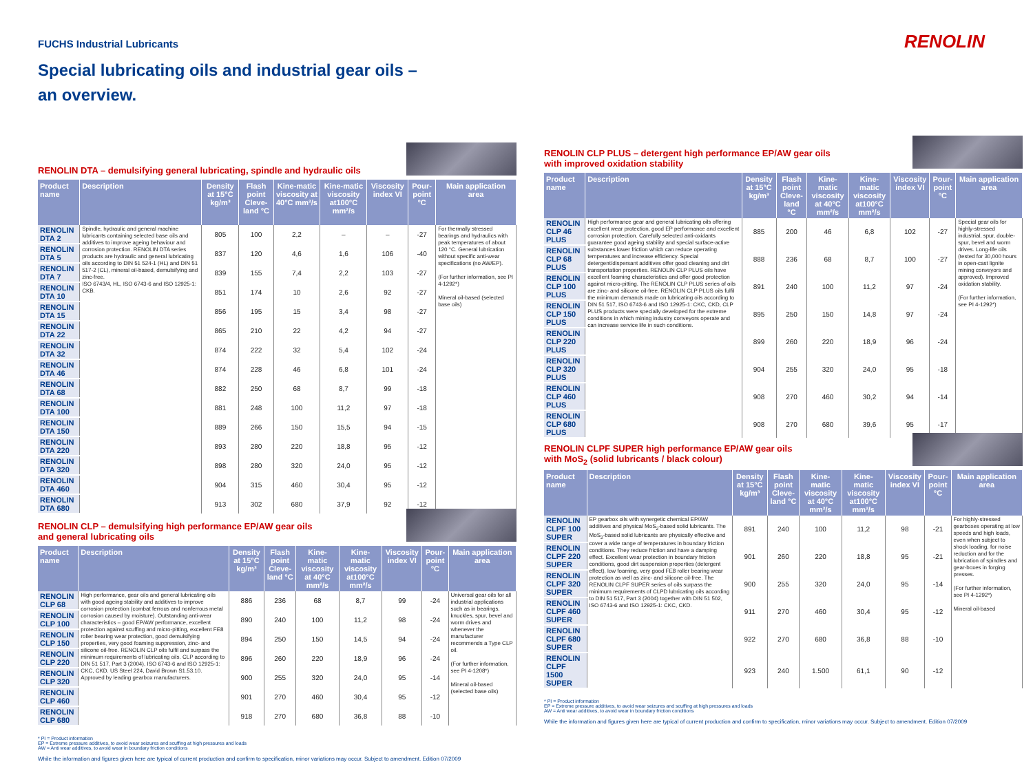FUCHS Industrial Lubricants
Special lubricating oils and industrial gear oils –
an overview.
RENOLIN DTA – demulsifying general lubricating, spindle and hydraulic oils
| Product name | Description | Density at 15°C kg/m³ | Flash point Cleve-land °C | Kine-matic viscosity at 40°C mm²/s | Kine-matic viscosity at100°C mm²/s | Viscosity index VI | Pour-point °C | Main application area |
| --- | --- | --- | --- | --- | --- | --- | --- | --- |
| RENOLIN DTA 2 | Spindle, hydraulic and general machine lubricants containing selected base oils and additives to improve ageing behaviour and corrosion protection. RENOLIN DTA series products are hydraulic and general lubricating oils according to DIN 51 524-1 (HL) and DIN 51 517-2 (CL), mineral oil-based, demulsifying and zinc-free. ISO 6743/4, HL, ISO 6743-6 and ISO 12925-1: CKB. | 805 | 100 | 2,2 | – | – | -27 | For thermally stressed bearings and hydraulics with peak temperatures of about 120 °C. General lubrication without specific anti-wear specifications (no AW/EP). (For further information, see PI 4-1292*) Mineral oil-based (selected base oils) |
| RENOLIN DTA 5 | | 837 | 120 | 4,6 | 1,6 | 106 | -40 | |
| RENOLIN DTA 7 | | 839 | 155 | 7,4 | 2,2 | 103 | -27 | |
| RENOLIN DTA 10 | | 851 | 174 | 10 | 2,6 | 92 | -27 | |
| RENOLIN DTA 15 | | 856 | 195 | 15 | 3,4 | 98 | -27 | |
| RENOLIN DTA 22 | | 865 | 210 | 22 | 4,2 | 94 | -27 | |
| RENOLIN DTA 32 | | 874 | 222 | 32 | 5,4 | 102 | -24 | |
| RENOLIN DTA 46 | | 874 | 228 | 46 | 6,8 | 101 | -24 | |
| RENOLIN DTA 68 | | 882 | 250 | 68 | 8,7 | 99 | -18 | |
| RENOLIN DTA 100 | | 881 | 248 | 100 | 11,2 | 97 | -18 | |
| RENOLIN DTA 150 | | 889 | 266 | 150 | 15,5 | 94 | -15 | |
| RENOLIN DTA 220 | | 893 | 280 | 220 | 18,8 | 95 | -12 | |
| RENOLIN DTA 320 | | 898 | 280 | 320 | 24,0 | 95 | -12 | |
| RENOLIN DTA 460 | | 904 | 315 | 460 | 30,4 | 95 | -12 | |
| RENOLIN DTA 680 | | 913 | 302 | 680 | 37,9 | 92 | -12 | |
RENOLIN CLP – demulsifying high performance EP/AW gear oils
and general lubricating oils
| Product name | Description | Density at 15°C kg/m³ | Flash point Cleve-land °C | Kine-matic viscosity at 40°C mm²/s | Kine-matic viscosity at100°C mm²/s | Viscosity index VI | Pour-point °C | Main application area |
| --- | --- | --- | --- | --- | --- | --- | --- | --- |
| RENOLIN CLP 68 | High performance, gear oils and general lubricating oils with good ageing stability and additives to improve corrosion protection (combat ferrous and nonferrous metal corrosion caused by moisture). Outstanding anti-wear characteristics – good EP/AW performance, excellent protection against scuffing and micro-pitting, excellent FE8 roller bearing wear protection, good demulsifying properties, very good foaming suppression, zinc- and silicone oil-free. RENOLIN CLP oils fulfil and surpass the minimum requirements of lubricating oils. CLP according to DIN 51 517, Part 3 (2004), ISO 6743-6 and ISO 12925-1: CKC, CKD. US Steel 224, David Brown S1.53.10. Approved by leading gearbox manufacturers. | 886 | 236 | 68 | 8,7 | 99 | -24 | Universal gear oils for all industrial applications such as in bearings, knuckles, spur, bevel and worm drives and whenever the manufacturer recommends a Type CLP oil. (For further information, see PI 4-1208*) Mineral oil-based (selected base oils) |
| RENOLIN CLP 100 | | 890 | 240 | 100 | 11,2 | 98 | -24 | |
| RENOLIN CLP 150 | | 894 | 250 | 150 | 14,5 | 94 | -24 | |
| RENOLIN CLP 220 | | 896 | 260 | 220 | 18,9 | 96 | -24 | |
| RENOLIN CLP 320 | | 900 | 255 | 320 | 24,0 | 95 | -14 | |
| RENOLIN CLP 460 | | 901 | 270 | 460 | 30,4 | 95 | -12 | |
| RENOLIN CLP 680 | | 918 | 270 | 680 | 36,8 | 88 | -10 | |
* PI = Product information
EP = Extreme pressure additives, to avoid wear seizures and scuffing at high pressures and loads
AW = Anti wear additives, to avoid wear in boundary friction conditions
While the information and figures given here are typical of current production and confirm to specification, minor variations may occur. Subject to amendment. Edition 07/2009
RENOLIN
RENOLIN CLP PLUS – detergent high performance EP/AW gear oils
with improved oxidation stability
| Product name | Description | Density at 15°C kg/m³ | Flash point Cleve-land °C | Kine-matic viscosity at 40°C mm²/s | Kine-matic viscosity at100°C mm²/s | Viscosity index VI | Pour-point °C | Main application area |
| --- | --- | --- | --- | --- | --- | --- | --- | --- |
| RENOLIN CLP 46 PLUS | High performance gear and general lubricating oils offering excellent wear protection, good EP performance and excellent corrosion protection. Carefully selected anti-oxidants guarantee good ageing stability and special surface-active substances lower friction which can reduce operating temperatures and increase efficiency. Special detergent/dispersant additives offer good cleaning and dirt transportation properties. RENOLIN CLP PLUS oils have excellent foaming characteristics and offer good protection against micro-pitting. The RENOLIN CLP PLUS series of oils are zinc- and silicone oil-free. RENOLIN CLP PLUS oils fulfil the minimum demands made on lubricating oils according to DIN 51 517, ISO 6743-6 and ISO 12925-1: CKC, CKD, CLP PLUS products were specially developed for the extreme conditions in which mining industry conveyors operate and can increase service life in such conditions. | 885 | 200 | 46 | 6,8 | 102 | -27 | Special gear oils for highly-stressed industrial, spur, double-spur, bevel and worm drives. Long-life oils (tested for 30,000 hours in open-cast lignite mining conveyors and approved). Improved oxidation stability. (For further information, see PI 4-1292*) |
| RENOLIN CLP 68 PLUS | | 888 | 236 | 68 | 8,7 | 100 | -27 | |
| RENOLIN CLP 100 PLUS | | 891 | 240 | 100 | 11,2 | 97 | -24 | |
| RENOLIN CLP 150 PLUS | | 895 | 250 | 150 | 14,8 | 97 | -24 | |
| RENOLIN CLP 220 PLUS | | 899 | 260 | 220 | 18,9 | 96 | -24 | |
| RENOLIN CLP 320 PLUS | | 904 | 255 | 320 | 24,0 | 95 | -18 | |
| RENOLIN CLP 460 PLUS | | 908 | 270 | 460 | 30,2 | 94 | -14 | |
| RENOLIN CLP 680 PLUS | | 908 | 270 | 680 | 39,6 | 95 | -17 | |
RENOLIN CLPF SUPER high performance EP/AW gear oils
with MoS<sub>2</sub> (solid lubricants / black colour)
| Product name | Description | Density at 15°C kg/m³ | Flash point Cleve-land °C | Kine-matic viscosity at 40°C mm²/s | Kine-matic viscosity at100°C mm²/s | Viscosity index VI | Pour-point °C | Main application area |
| --- | --- | --- | --- | --- | --- | --- | --- | --- |
| RENOLIN CLPF 100 SUPER | EP gearbox oils with synergetic chemical EP/AW additives and physical MoS<sub>2</sub>-based solid lubricants. The MoS<sub>2</sub>-based solid lubricants are physically effective and cover a wide range of temperatures in boundary friction conditions. They reduce friction and have a damping effect. Excellent wear protection in boundary friction conditions, good dirt suspension properties (detergent effect), low foaming, very good FE8 roller bearing wear protection as well as zinc- and silicone oil-free. The RENOLIN CLPF SUPER series of oils surpass the minimum requirements of CLPD lubricating oils according to DIN 51 517, Part 3 (2004) together with DIN 51 502, ISO 6743-6 and ISO 12925-1: CKC, CKD. | 891 | 240 | 100 | 11,2 | 98 | -21 | For highly-stressed gearboxes operating at low speeds and high loads, even when subject to shock loading, for noise reduction and for the lubrication of spindles and gear-boxes in forging presses. (For further information, see PI 4-1292*) Mineral oil-based |
| RENOLIN CLPF 220 SUPER | | 901 | 260 | 220 | 18,8 | 95 | -21 | |
| RENOLIN CLPF 320 SUPER | | 900 | 255 | 320 | 24,0 | 95 | -14 | |
| RENOLIN CLPF 460 SUPER | | 911 | 270 | 460 | 30,4 | 95 | -12 | |
| RENOLIN CLPF 680 SUPER | | 922 | 270 | 680 | 36,8 | 88 | -10 | |
| RENOLIN CLPF 1500 SUPER | | 923 | 240 | 1.500 | 61,1 | 90 | -12 | |
* PI = Product information
EP = Extreme pressure additives, to avoid wear seizures and scuffing at high pressures and loads
AW = Anti wear additives, to avoid wear in boundary friction conditions
While the information and figures given here are typical of current production and confirm to specification, minor variations may occur. Subject to amendment. Edition 07/2009